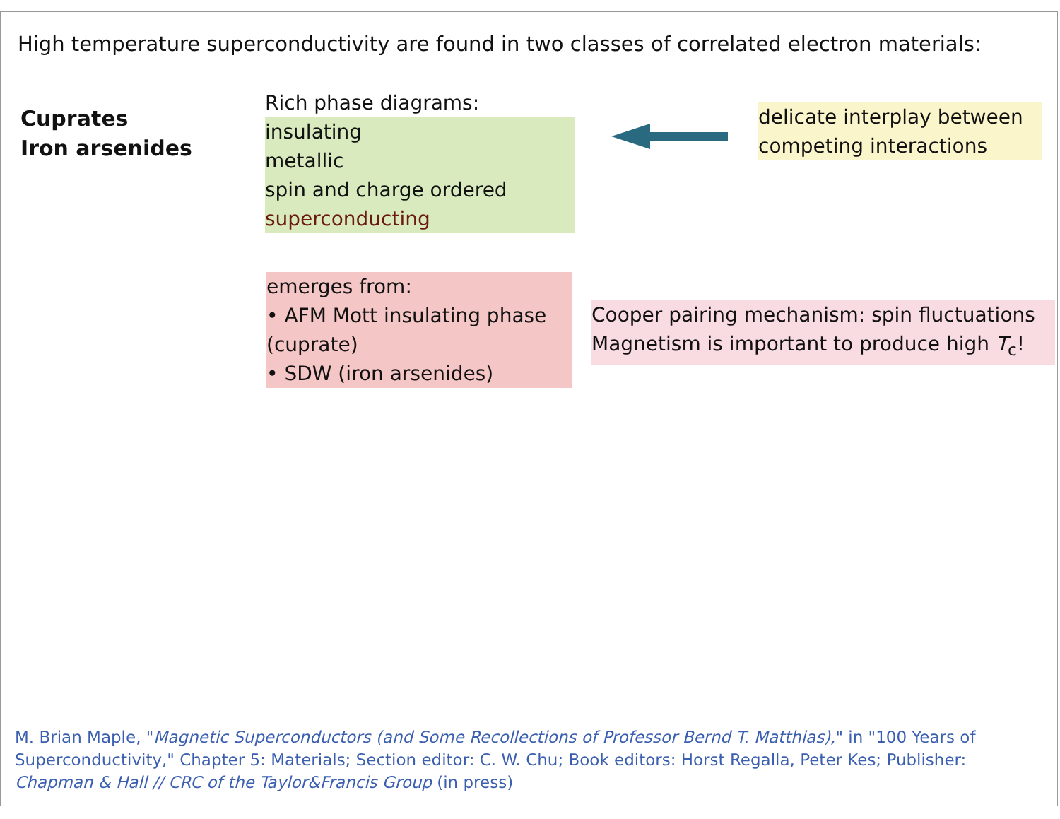High temperature superconductivity are found in two classes of correlated electron materials:
Cuprates
Iron arsenides
Rich phase diagrams:
insulating
metallic
spin and charge ordered
superconducting
delicate interplay between
competing interactions
emerges from:
• AFM Mott insulating phase (cuprate)
• SDW (iron arsenides)
Cooper pairing mechanism: spin fluctuations
Magnetism is important to produce high T<sub>c</sub>!
M. Brian Maple, "Magnetic Superconductors (and Some Recollections of Professor Bernd T. Matthias)," in "100 Years of Superconductivity," Chapter 5: Materials; Section editor: C. W. Chu; Book editors: Horst Regalla, Peter Kes; Publisher: Chapman & Hall // CRC of the Taylor&Francis Group (in press)